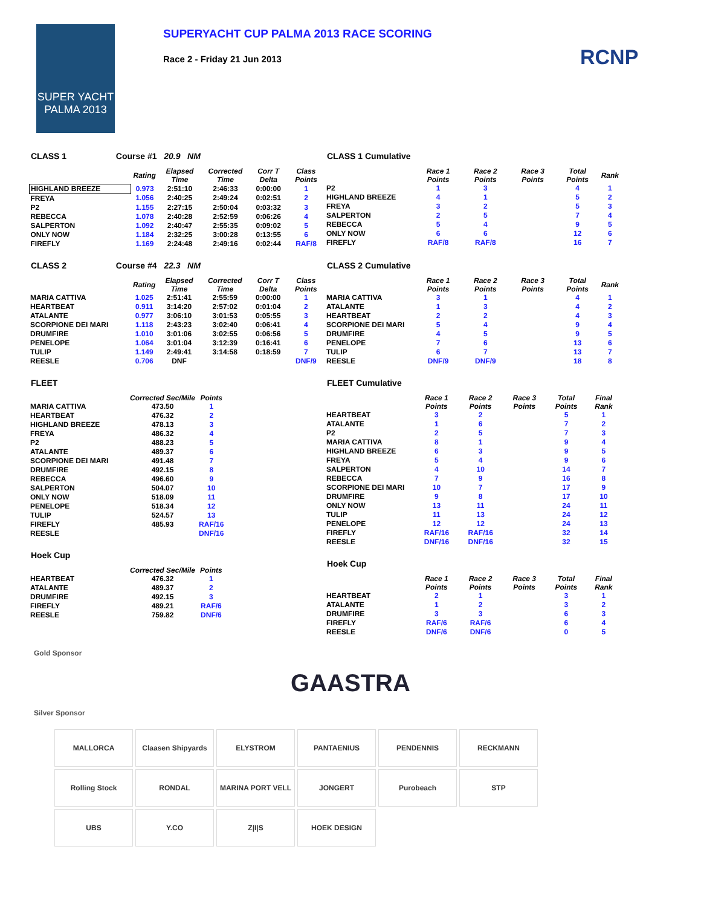SUPER YACHT
PALMA 2013
SUPERYACHT CUP PALMA 2013 RACE SCORING
Race 2 - Friday 21 Jun 2013
RCNP
CLASS 1 Course #1 20.9 NM
| | Rating | Elapsed Time | Corrected Time | Corr T Delta | Class Points |
| --- | --- | --- | --- | --- | --- |
| HIGHLAND BREEZE | 0.973 | 2:51:10 | 2:46:33 | 0:00:00 | 1 |
| FREYA | 1.056 | 2:40:25 | 2:49:24 | 0:02:51 | 2 |
| P2 | 1.155 | 2:27:15 | 2:50:04 | 0:03:32 | 3 |
| REBECCA | 1.078 | 2:40:28 | 2:52:59 | 0:06:26 | 4 |
| SALPERTON | 1.092 | 2:40:47 | 2:55:35 | 0:09:02 | 5 |
| ONLY NOW | 1.184 | 2:32:25 | 3:00:28 | 0:13:55 | 6 |
| FIREFLY | 1.169 | 2:24:48 | 2:49:16 | 0:02:44 | RAF/8 |
CLASS 1 Cumulative
| | Race 1 Points | Race 2 Points | Race 3 Points | Total Points | Rank |
| --- | --- | --- | --- | --- | --- |
| P2 | 1 | 3 | | 4 | 1 |
| HIGHLAND BREEZE | 4 | 1 | | 5 | 2 |
| FREYA | 3 | 2 | | 5 | 3 |
| SALPERTON | 2 | 5 | | 7 | 4 |
| REBECCA | 5 | 4 | | 9 | 5 |
| ONLY NOW | 6 | 6 | | 12 | 6 |
| FIREFLY | RAF/8 | RAF/8 | | 16 | 7 |
CLASS 2 Course #4 22.3 NM
| | Rating | Elapsed Time | Corrected Time | Corr T Delta | Class Points |
| --- | --- | --- | --- | --- | --- |
| MARIA CATTIVA | 1.025 | 2:51:41 | 2:55:59 | 0:00:00 | 1 |
| HEARTBEAT | 0.911 | 3:14:20 | 2:57:02 | 0:01:04 | 2 |
| ATALANTE | 0.977 | 3:06:10 | 3:01:53 | 0:05:55 | 3 |
| SCORPIONE DEI MARI | 1.118 | 2:43:23 | 3:02:40 | 0:06:41 | 4 |
| DRUMFIRE | 1.010 | 3:01:06 | 3:02:55 | 0:06:56 | 5 |
| PENELOPE | 1.064 | 3:01:04 | 3:12:39 | 0:16:41 | 6 |
| TULIP | 1.149 | 2:49:41 | 3:14:58 | 0:18:59 | 7 |
| REESLE | 0.706 | DNF | | | DNF/9 |
CLASS 2 Cumulative
| | Race 1 Points | Race 2 Points | Race 3 Points | Total Points | Rank |
| --- | --- | --- | --- | --- | --- |
| MARIA CATTIVA | 3 | 1 | | 4 | 1 |
| ATALANTE | 1 | 3 | | 4 | 2 |
| HEARTBEAT | 2 | 2 | | 4 | 3 |
| SCORPIONE DEI MARI | 5 | 4 | | 9 | 4 |
| DRUMFIRE | 4 | 5 | | 9 | 5 |
| PENELOPE | 7 | 6 | | 13 | 6 |
| TULIP | 6 | 7 | | 13 | 7 |
| REESLE | DNF/9 | DNF/9 | | 18 | 8 |
FLEET
| | Corrected Sec/Mile | Points |
| --- | --- | --- |
| MARIA CATTIVA | 473.50 | 1 |
| HEARTBEAT | 476.32 | 2 |
| HIGHLAND BREEZE | 478.13 | 3 |
| FREYA | 486.32 | 4 |
| P2 | 488.23 | 5 |
| ATALANTE | 489.37 | 6 |
| SCORPIONE DEI MARI | 491.48 | 7 |
| DRUMFIRE | 492.15 | 8 |
| REBECCA | 496.60 | 9 |
| SALPERTON | 504.07 | 10 |
| ONLY NOW | 518.09 | 11 |
| PENELOPE | 518.34 | 12 |
| TULIP | 524.57 | 13 |
| FIREFLY | 485.93 | RAF/16 |
| REESLE | | DNF/16 |
Hoek Cup
| | Corrected Sec/Mile | Points |
| --- | --- | --- |
| HEARTBEAT | 476.32 | 1 |
| ATALANTE | 489.37 | 2 |
| DRUMFIRE | 492.15 | 3 |
| FIREFLY | 489.21 | RAF/6 |
| REESLE | 759.82 | DNF/6 |
FLEET Cumulative
| | Race 1 Points | Race 2 Points | Race 3 Points | Total Points | Final Rank |
| --- | --- | --- | --- | --- | --- |
| HEARTBEAT | 3 | 2 | | 5 | 1 |
| ATALANTE | 1 | 6 | | 7 | 2 |
| P2 | 2 | 5 | | 7 | 3 |
| MARIA CATTIVA | 8 | 1 | | 9 | 4 |
| HIGHLAND BREEZE | 6 | 3 | | 9 | 5 |
| FREYA | 5 | 4 | | 9 | 6 |
| SALPERTON | 4 | 10 | | 14 | 7 |
| REBECCA | 7 | 9 | | 16 | 8 |
| SCORPIONE DEI MARI | 10 | 7 | | 17 | 9 |
| DRUMFIRE | 9 | 8 | | 17 | 10 |
| ONLY NOW | 13 | 11 | | 24 | 11 |
| TULIP | 11 | 13 | | 24 | 12 |
| PENELOPE | 12 | 12 | | 24 | 13 |
| FIREFLY | RAF/16 | RAF/16 | | 32 | 14 |
| REESLE | DNF/16 | DNF/16 | | 32 | 15 |
Hoek Cup
| | Race 1 Points | Race 2 Points | Race 3 Points | Total Points | Final Rank |
| --- | --- | --- | --- | --- | --- |
| HEARTBEAT | 2 | 1 | | 3 | 1 |
| ATALANTE | 1 | 2 | | 3 | 2 |
| DRUMFIRE | 3 | 3 | | 6 | 3 |
| FIREFLY | RAF/6 | RAF/6 | | 6 | 4 |
| REESLE | DNF/6 | DNF/6 | | 0 | 5 |
Gold Sponsor
GAASTRA
Silver Sponsor
MALLORCA
Claasen Shipyards
ELYSTROM
PANTAENIUS
PENDENNIS
RECKMANN
Rolling Stock
RONDAL
MARINA PORT VELL
JONGERT
Purobeach
STP
UBS
Y.CO
Z|I|S
HOEK DESIGN